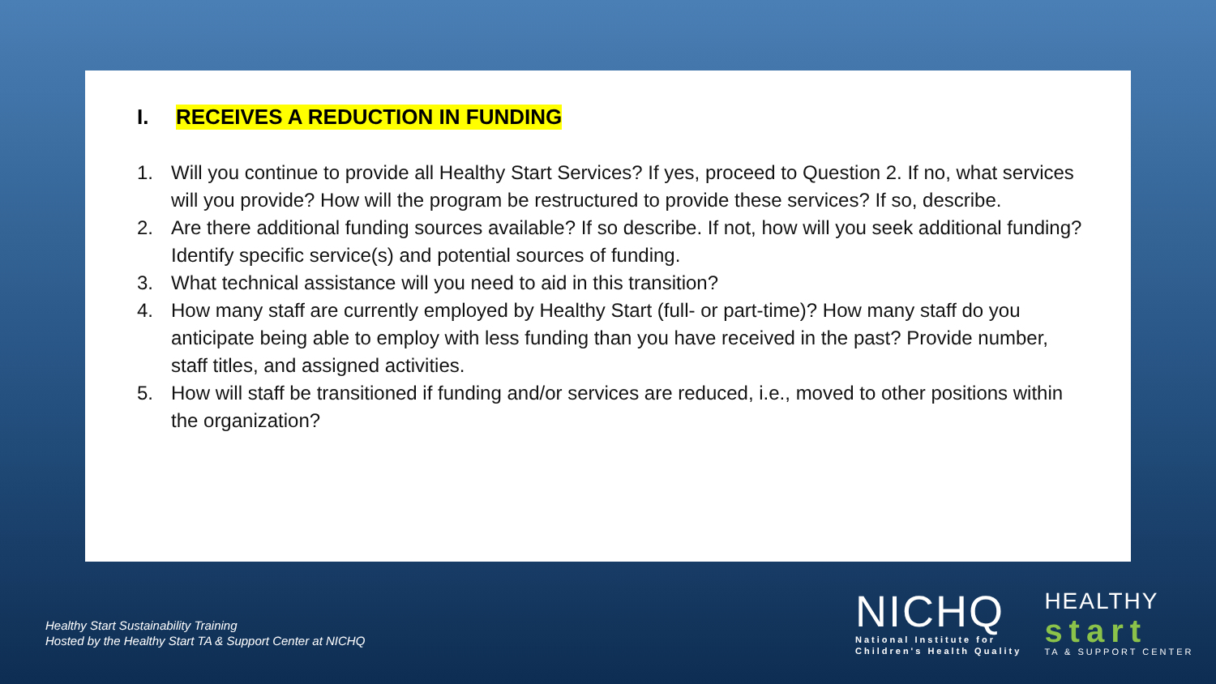I. RECEIVES A REDUCTION IN FUNDING
1. Will you continue to provide all Healthy Start Services? If yes, proceed to Question 2. If no, what services will you provide? How will the program be restructured to provide these services? If so, describe.
2. Are there additional funding sources available? If so describe. If not, how will you seek additional funding? Identify specific service(s) and potential sources of funding.
3. What technical assistance will you need to aid in this transition?
4. How many staff are currently employed by Healthy Start (full- or part-time)? How many staff do you anticipate being able to employ with less funding than you have received in the past? Provide number, staff titles, and assigned activities.
5. How will staff be transitioned if funding and/or services are reduced, i.e., moved to other positions within the organization?
Healthy Start Sustainability Training
Hosted by the Healthy Start TA & Support Center at NICHQ
NICHQ
National Institute for
Children's Health Quality
HEALTHY
start
TA & SUPPORT CENTER